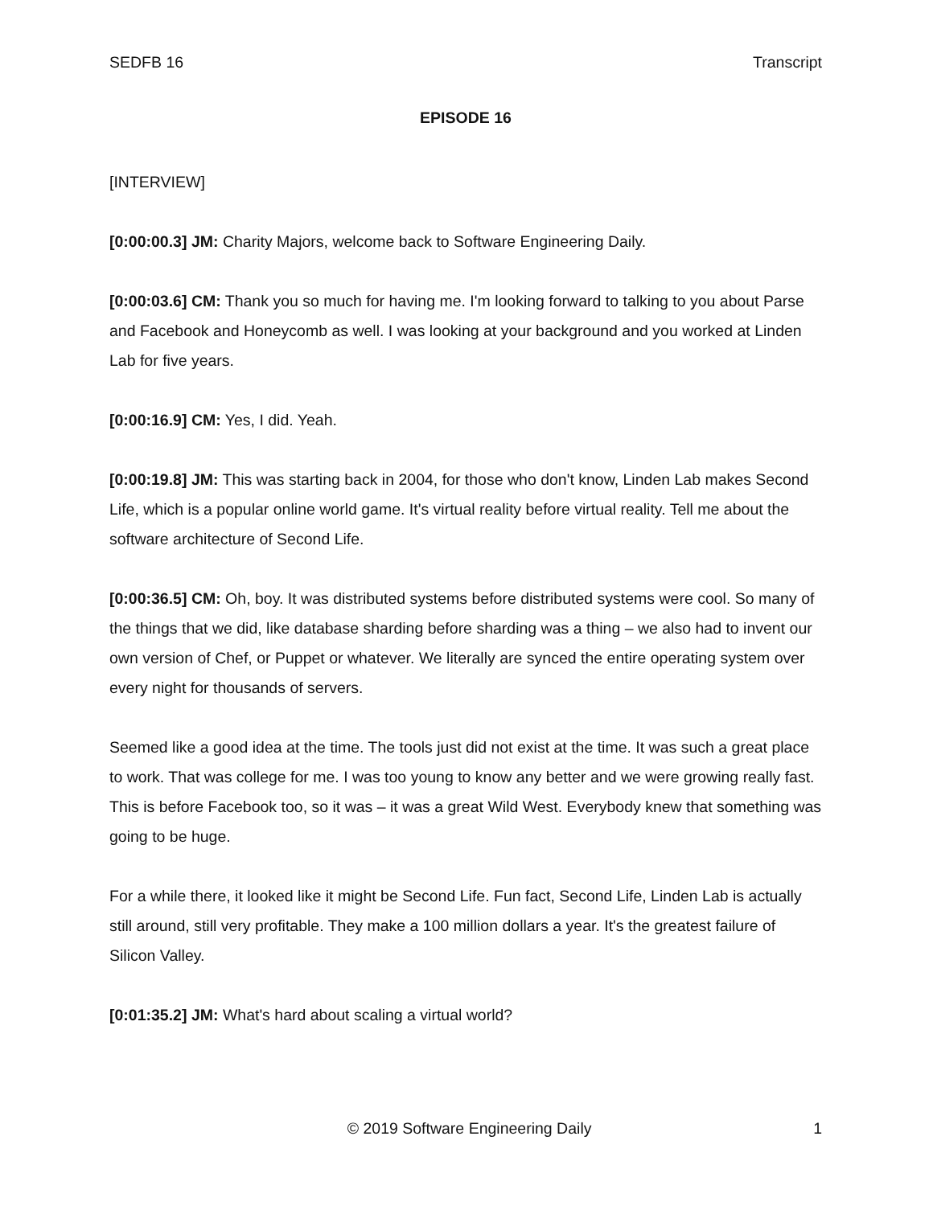SEDFB 16 Transcript
EPISODE 16
[INTERVIEW]
[0:00:00.3] JM: Charity Majors, welcome back to Software Engineering Daily.
[0:00:03.6] CM: Thank you so much for having me. I'm looking forward to talking to you about Parse and Facebook and Honeycomb as well. I was looking at your background and you worked at Linden Lab for five years.
[0:00:16.9] CM: Yes, I did. Yeah.
[0:00:19.8] JM: This was starting back in 2004, for those who don't know, Linden Lab makes Second Life, which is a popular online world game. It's virtual reality before virtual reality. Tell me about the software architecture of Second Life.
[0:00:36.5] CM: Oh, boy. It was distributed systems before distributed systems were cool. So many of the things that we did, like database sharding before sharding was a thing – we also had to invent our own version of Chef, or Puppet or whatever. We literally are synced the entire operating system over every night for thousands of servers.
Seemed like a good idea at the time. The tools just did not exist at the time. It was such a great place to work. That was college for me. I was too young to know any better and we were growing really fast. This is before Facebook too, so it was – it was a great Wild West. Everybody knew that something was going to be huge.
For a while there, it looked like it might be Second Life. Fun fact, Second Life, Linden Lab is actually still around, still very profitable. They make a 100 million dollars a year. It's the greatest failure of Silicon Valley.
[0:01:35.2] JM: What's hard about scaling a virtual world?
© 2019 Software Engineering Daily 1